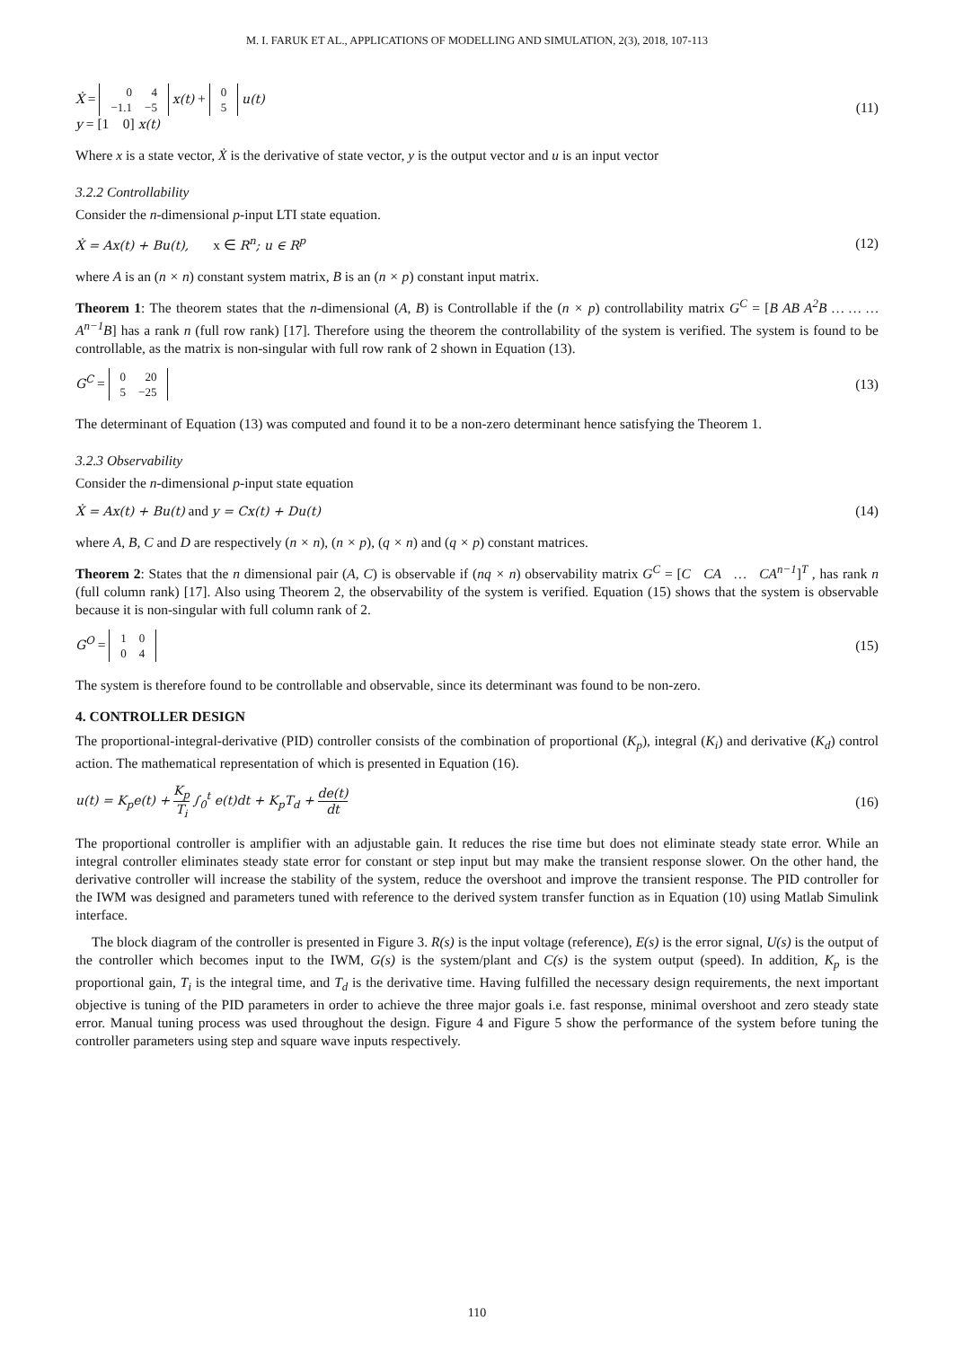M. I. FARUK ET AL., APPLICATIONS OF MODELLING AND SIMULATION, 2(3), 2018, 107-113
Ẋ =
| 0 | 4 |
| −1.1 | −5 |
x(t) +
| 0 |
| 5 |
u(t)
y = [1 0] x(t)
(11)
Where x is a state vector, Ẋ is the derivative of state vector, y is the output vector and u is an input vector
3.2.2 Controllability
Consider the n-dimensional p-input LTI state equation.
Ẋ = Ax(t) + Bu(t), x ∈ R<sup>n</sup>; u ∈ R<sup>p</sup>
(12)
where A is an (n × n) constant system matrix, B is an (n × p) constant input matrix.
Theorem 1: The theorem states that the n-dimensional (A, B) is Controllable if the (n × p) controllability matrix G<sup>C</sup> = [B AB A<sup>2</sup>B … … … A<sup>n−1</sup>B] has a rank n (full row rank) [17]. Therefore using the theorem the controllability of the system is verified. The system is found to be controllable, as the matrix is non-singular with full row rank of 2 shown in Equation (13).
G<sup>C</sup> =
| 0 | 20 |
| 5 | −25 |
(13)
The determinant of Equation (13) was computed and found it to be a non-zero determinant hence satisfying the Theorem 1.
3.2.3 Observability
Consider the n-dimensional p-input state equation
Ẋ = Ax(t) + Bu(t) and y = Cx(t) + Du(t)
(14)
where A, B, C and D are respectively (n × n), (n × p), (q × n) and (q × p) constant matrices.
Theorem 2: States that the n dimensional pair (A, C) is observable if (nq × n) observability matrix G<sup>C</sup> = [C CA … CA<sup>n−1</sup>]<sup>T</sup> , has rank n (full column rank) [17]. Also using Theorem 2, the observability of the system is verified. Equation (15) shows that the system is observable because it is non-singular with full column rank of 2.
G<sup>O</sup> =
| 1 | 0 |
| 0 | 4 |
(15)
The system is therefore found to be controllable and observable, since its determinant was found to be non-zero.
4. CONTROLLER DESIGN
The proportional-integral-derivative (PID) controller consists of the combination of proportional (K<sub>p</sub>), integral (K<sub>i</sub>) and derivative (K<sub>d</sub>) control action. The mathematical representation of which is presented in Equation (16).
u(t) = K<sub>p</sub>e(t) + K<sub>p</sub> T<sub>i</sub> ∫<sub>0</sub><sup>t</sup> e(t)dt + K<sub>p</sub>T<sub>d</sub> + de(t) dt
(16)
The proportional controller is amplifier with an adjustable gain. It reduces the rise time but does not eliminate steady state error. While an integral controller eliminates steady state error for constant or step input but may make the transient response slower. On the other hand, the derivative controller will increase the stability of the system, reduce the overshoot and improve the transient response. The PID controller for the IWM was designed and parameters tuned with reference to the derived system transfer function as in Equation (10) using Matlab Simulink interface.
The block diagram of the controller is presented in Figure 3. R(s) is the input voltage (reference), E(s) is the error signal, U(s) is the output of the controller which becomes input to the IWM, G(s) is the system/plant and C(s) is the system output (speed). In addition, K<sub>p</sub> is the proportional gain, T<sub>i</sub> is the integral time, and T<sub>d</sub> is the derivative time. Having fulfilled the necessary design requirements, the next important objective is tuning of the PID parameters in order to achieve the three major goals i.e. fast response, minimal overshoot and zero steady state error. Manual tuning process was used throughout the design. Figure 4 and Figure 5 show the performance of the system before tuning the controller parameters using step and square wave inputs respectively.
110